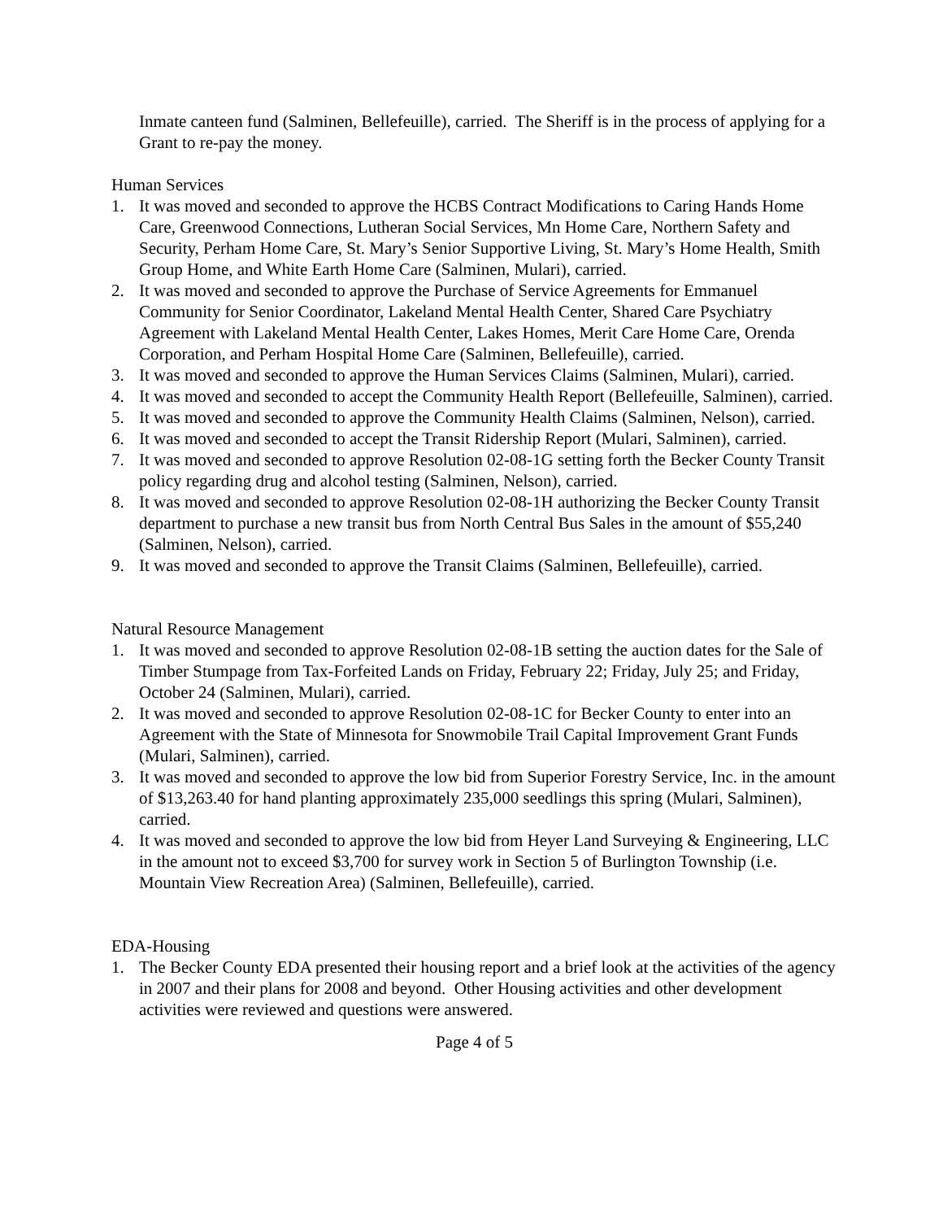Inmate canteen fund (Salminen, Bellefeuille), carried. The Sheriff is in the process of applying for a Grant to re-pay the money.
Human Services
1. It was moved and seconded to approve the HCBS Contract Modifications to Caring Hands Home Care, Greenwood Connections, Lutheran Social Services, Mn Home Care, Northern Safety and Security, Perham Home Care, St. Mary’s Senior Supportive Living, St. Mary’s Home Health, Smith Group Home, and White Earth Home Care (Salminen, Mulari), carried.
2. It was moved and seconded to approve the Purchase of Service Agreements for Emmanuel Community for Senior Coordinator, Lakeland Mental Health Center, Shared Care Psychiatry Agreement with Lakeland Mental Health Center, Lakes Homes, Merit Care Home Care, Orenda Corporation, and Perham Hospital Home Care (Salminen, Bellefeuille), carried.
3. It was moved and seconded to approve the Human Services Claims (Salminen, Mulari), carried.
4. It was moved and seconded to accept the Community Health Report (Bellefeuille, Salminen), carried.
5. It was moved and seconded to approve the Community Health Claims (Salminen, Nelson), carried.
6. It was moved and seconded to accept the Transit Ridership Report (Mulari, Salminen), carried.
7. It was moved and seconded to approve Resolution 02-08-1G setting forth the Becker County Transit policy regarding drug and alcohol testing (Salminen, Nelson), carried.
8. It was moved and seconded to approve Resolution 02-08-1H authorizing the Becker County Transit department to purchase a new transit bus from North Central Bus Sales in the amount of $55,240 (Salminen, Nelson), carried.
9. It was moved and seconded to approve the Transit Claims (Salminen, Bellefeuille), carried.
Natural Resource Management
1. It was moved and seconded to approve Resolution 02-08-1B setting the auction dates for the Sale of Timber Stumpage from Tax-Forfeited Lands on Friday, February 22; Friday, July 25; and Friday, October 24 (Salminen, Mulari), carried.
2. It was moved and seconded to approve Resolution 02-08-1C for Becker County to enter into an Agreement with the State of Minnesota for Snowmobile Trail Capital Improvement Grant Funds (Mulari, Salminen), carried.
3. It was moved and seconded to approve the low bid from Superior Forestry Service, Inc. in the amount of $13,263.40 for hand planting approximately 235,000 seedlings this spring (Mulari, Salminen), carried.
4. It was moved and seconded to approve the low bid from Heyer Land Surveying & Engineering, LLC in the amount not to exceed $3,700 for survey work in Section 5 of Burlington Township (i.e. Mountain View Recreation Area) (Salminen, Bellefeuille), carried.
EDA-Housing
1. The Becker County EDA presented their housing report and a brief look at the activities of the agency in 2007 and their plans for 2008 and beyond. Other Housing activities and other development activities were reviewed and questions were answered.
Page 4 of 5